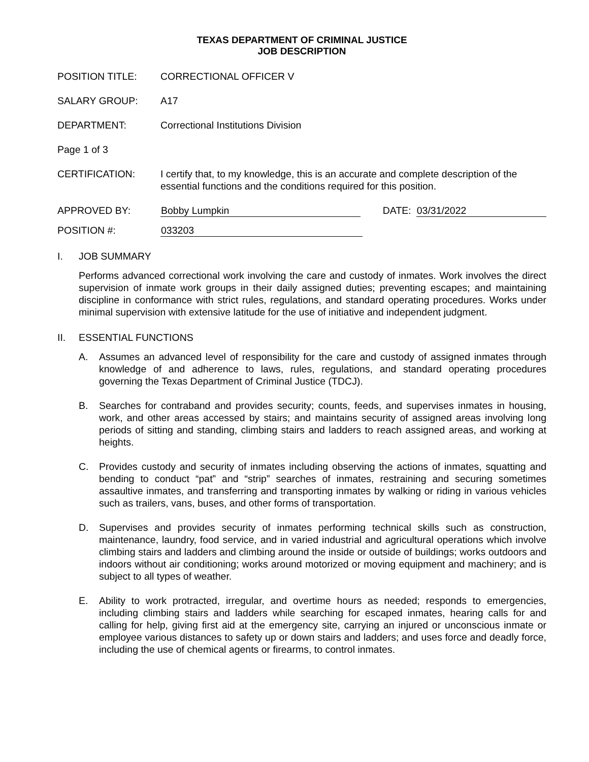TEXAS DEPARTMENT OF CRIMINAL JUSTICE
JOB DESCRIPTION
POSITION TITLE: CORRECTIONAL OFFICER V
SALARY GROUP: A17
DEPARTMENT: Correctional Institutions Division
Page 1 of 3
CERTIFICATION: I certify that, to my knowledge, this is an accurate and complete description of the essential functions and the conditions required for this position.
APPROVED BY: Bobby Lumpkin DATE: 03/31/2022
POSITION #: 033203
I. JOB SUMMARY
Performs advanced correctional work involving the care and custody of inmates. Work involves the direct supervision of inmate work groups in their daily assigned duties; preventing escapes; and maintaining discipline in conformance with strict rules, regulations, and standard operating procedures. Works under minimal supervision with extensive latitude for the use of initiative and independent judgment.
II. ESSENTIAL FUNCTIONS
A. Assumes an advanced level of responsibility for the care and custody of assigned inmates through knowledge of and adherence to laws, rules, regulations, and standard operating procedures governing the Texas Department of Criminal Justice (TDCJ).
B. Searches for contraband and provides security; counts, feeds, and supervises inmates in housing, work, and other areas accessed by stairs; and maintains security of assigned areas involving long periods of sitting and standing, climbing stairs and ladders to reach assigned areas, and working at heights.
C. Provides custody and security of inmates including observing the actions of inmates, squatting and bending to conduct “pat” and “strip” searches of inmates, restraining and securing sometimes assaultive inmates, and transferring and transporting inmates by walking or riding in various vehicles such as trailers, vans, buses, and other forms of transportation.
D. Supervises and provides security of inmates performing technical skills such as construction, maintenance, laundry, food service, and in varied industrial and agricultural operations which involve climbing stairs and ladders and climbing around the inside or outside of buildings; works outdoors and indoors without air conditioning; works around motorized or moving equipment and machinery; and is subject to all types of weather.
E. Ability to work protracted, irregular, and overtime hours as needed; responds to emergencies, including climbing stairs and ladders while searching for escaped inmates, hearing calls for and calling for help, giving first aid at the emergency site, carrying an injured or unconscious inmate or employee various distances to safety up or down stairs and ladders; and uses force and deadly force, including the use of chemical agents or firearms, to control inmates.